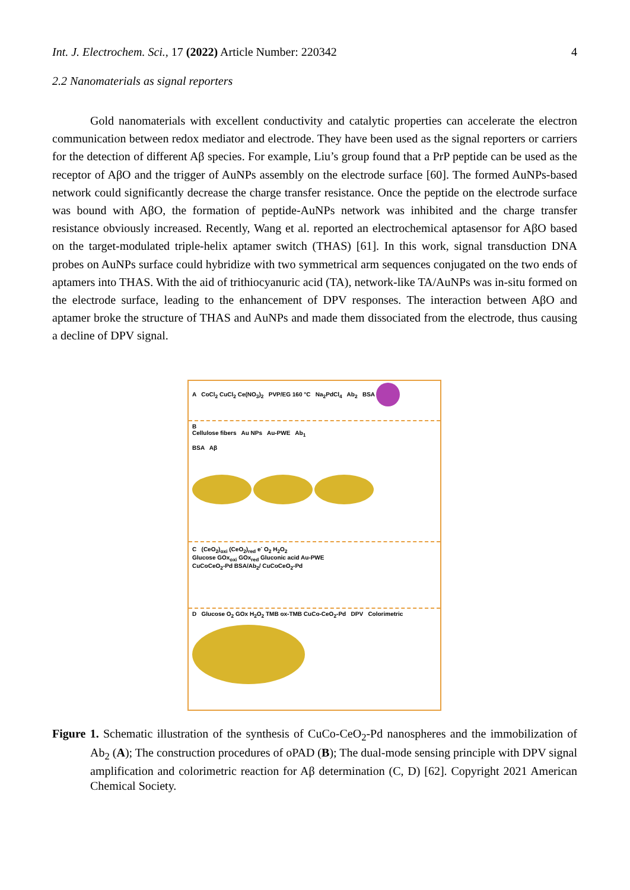Int. J. Electrochem. Sci., 17 (2022) Article Number: 220342 4
2.2 Nanomaterials as signal reporters
Gold nanomaterials with excellent conductivity and catalytic properties can accelerate the electron communication between redox mediator and electrode. They have been used as the signal reporters or carriers for the detection of different Aβ species. For example, Liu’s group found that a PrP peptide can be used as the receptor of AβO and the trigger of AuNPs assembly on the electrode surface [60]. The formed AuNPs-based network could significantly decrease the charge transfer resistance. Once the peptide on the electrode surface was bound with AβO, the formation of peptide-AuNPs network was inhibited and the charge transfer resistance obviously increased. Recently, Wang et al. reported an electrochemical aptasensor for AβO based on the target-modulated triple-helix aptamer switch (THAS) [61]. In this work, signal transduction DNA probes on AuNPs surface could hybridize with two symmetrical arm sequences conjugated on the two ends of aptamers into THAS. With the aid of trithiocyanuric acid (TA), network-like TA/AuNPs was in-situ formed on the electrode surface, leading to the enhancement of DPV responses. The interaction between AβO and aptamer broke the structure of THAS and AuNPs and made them dissociated from the electrode, thus causing a decline of DPV signal.
A CoCl<sub>2</sub> CuCl<sub>2</sub> Ce(NO<sub>3</sub>)<sub>2</sub> PVP/EG 160 °C Na<sub>2</sub>PdCl<sub>4</sub> Ab<sub>2</sub> BSA
B
Cellulose fibers Au NPs Au-PWE Ab<sub>1</sub>
BSA Aβ
C (CeO<sub>2</sub>)<sub>oxi</sub> (CeO<sub>2</sub>)<sub>red</sub> e<sup>-</sup> O<sub>2</sub> H<sub>2</sub>O<sub>2</sub>
Glucose GOx<sub>oxi</sub> GOx<sub>red</sub> Gluconic acid Au-PWE
CuCoCeO<sub>2</sub>-Pd BSA/Ab<sub>2</sub>/ CuCoCeO<sub>2</sub>-Pd
D Glucose O<sub>2</sub> GOx H<sub>2</sub>O<sub>2</sub> TMB ox-TMB CuCo-CeO<sub>2</sub>-Pd DPV Colorimetric
Figure 1. Schematic illustration of the synthesis of CuCo-CeO<sub>2</sub>-Pd nanospheres and the immobilization of Ab<sub>2</sub> (A); The construction procedures of oPAD (B); The dual-mode sensing principle with DPV signal amplification and colorimetric reaction for Aβ determination (C, D) [62]. Copyright 2021 American Chemical Society.